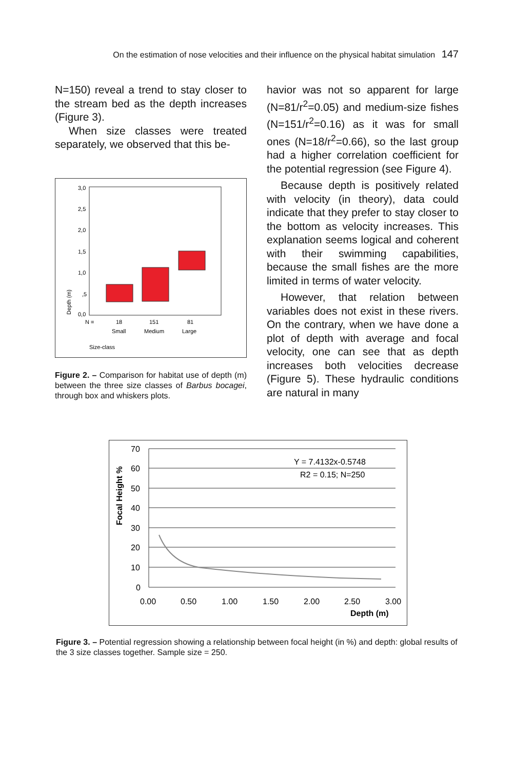On the estimation of nose velocities and their influence on the physical habitat simulation 147
N=150) reveal a trend to stay closer to the stream bed as the depth increases (Figure 3).
When size classes were treated separately, we observed that this be-
3,0
2,5
2,0
1,5
1,0
,5
0,0
Depth (m)
N =
18
151
81
Small
Medium
Large
Size-class
Figure 2. – Comparison for habitat use of depth (m) between the three size classes of Barbus bocagei, through box and whiskers plots.
havior was not so apparent for large (N=81/r<sup>2</sup>=0.05) and medium-size fishes (N=151/r<sup>2</sup>=0.16) as it was for small ones (N=18/r<sup>2</sup>=0.66), so the last group had a higher correlation coefficient for the potential regression (see Figure 4).
Because depth is positively related with velocity (in theory), data could indicate that they prefer to stay closer to the bottom as velocity increases. This explanation seems logical and coherent with their swimming capabilities, because the small fishes are the more limited in terms of water velocity.
However, that relation between variables does not exist in these rivers. On the contrary, when we have done a plot of depth with average and focal velocity, one can see that as depth increases both velocities decrease (Figure 5). These hydraulic conditions are natural in many
Focal Height %
70
60
50
40
30
20
10
0
0.00
0.50
1.00
1.50
2.00
2.50
3.00
Depth (m)
Y = 7.4132x-0.5748
R2 = 0.15; N=250
Figure 3. – Potential regression showing a relationship between focal height (in %) and depth: global results of the 3 size classes together. Sample size = 250.